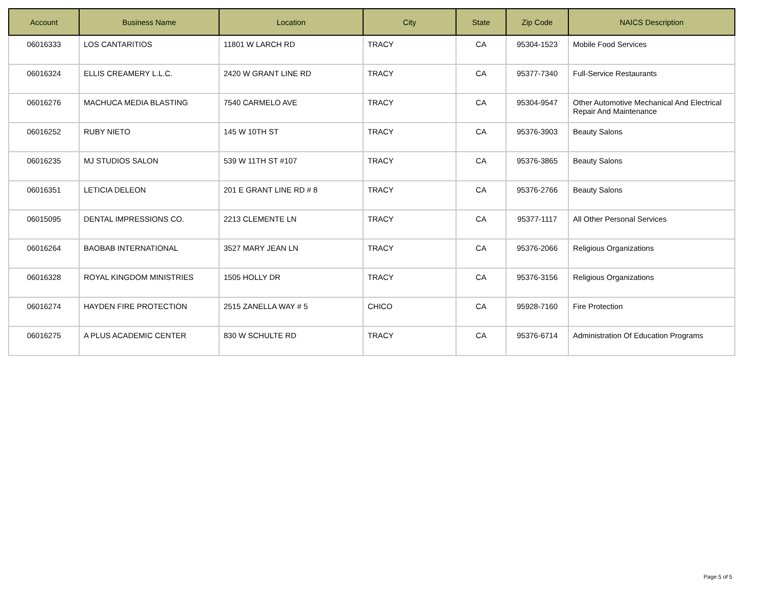| Account | Business Name | Location | City | State | Zip Code | NAICS Description |
| --- | --- | --- | --- | --- | --- | --- |
| 06016333 | LOS CANTARITIOS | 11801 W LARCH RD | TRACY | CA | 95304-1523 | Mobile Food Services |
| 06016324 | ELLIS CREAMERY L.L.C. | 2420 W GRANT LINE RD | TRACY | CA | 95377-7340 | Full-Service Restaurants |
| 06016276 | MACHUCA MEDIA BLASTING | 7540 CARMELO AVE | TRACY | CA | 95304-9547 | Other Automotive Mechanical And Electrical Repair And Maintenance |
| 06016252 | RUBY NIETO | 145 W 10TH ST | TRACY | CA | 95376-3903 | Beauty Salons |
| 06016235 | MJ STUDIOS SALON | 539 W 11TH ST #107 | TRACY | CA | 95376-3865 | Beauty Salons |
| 06016351 | LETICIA DELEON | 201 E GRANT LINE RD # 8 | TRACY | CA | 95376-2766 | Beauty Salons |
| 06015095 | DENTAL IMPRESSIONS CO. | 2213 CLEMENTE LN | TRACY | CA | 95377-1117 | All Other Personal Services |
| 06016264 | BAOBAB INTERNATIONAL | 3527 MARY JEAN LN | TRACY | CA | 95376-2066 | Religious Organizations |
| 06016328 | ROYAL KINGDOM MINISTRIES | 1505 HOLLY DR | TRACY | CA | 95376-3156 | Religious Organizations |
| 06016274 | HAYDEN FIRE PROTECTION | 2515 ZANELLA WAY # 5 | CHICO | CA | 95928-7160 | Fire Protection |
| 06016275 | A PLUS ACADEMIC CENTER | 830 W SCHULTE RD | TRACY | CA | 95376-6714 | Administration Of Education Programs |
Page 5 of 5